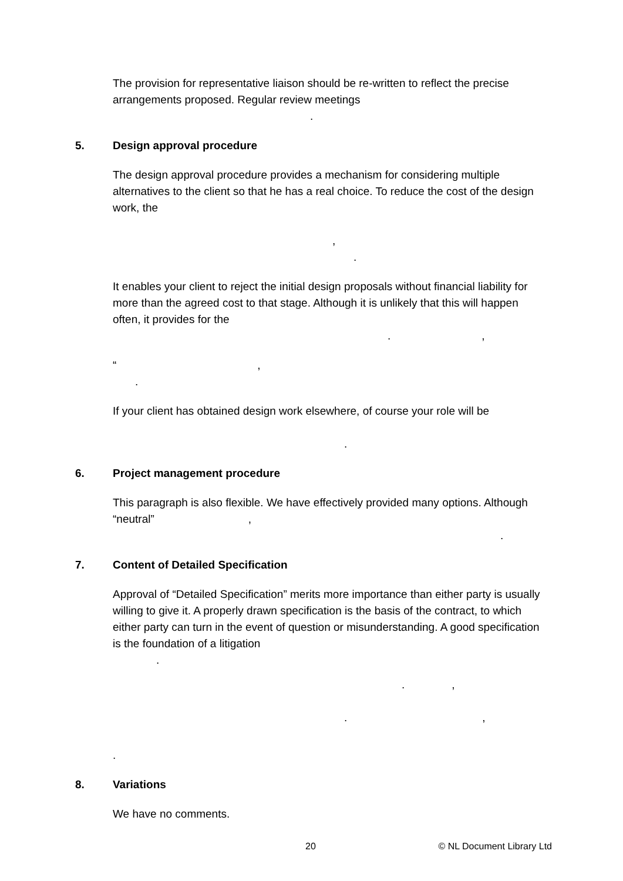The provision for representative liaison should be re-written to reflect the precise arrangements proposed. Regular review meetings
.
5. Design approval procedure
The design approval procedure provides a mechanism for considering multiple alternatives to the client so that he has a real choice. To reduce the cost of the design work, the
,
.
It enables your client to reject the initial design proposals without financial liability for more than the agreed cost to that stage. Although it is unlikely that this will happen often, it provides for the
.,
“,
.
If your client has obtained design work elsewhere, of course your role will be
.
6. Project management procedure
This paragraph is also flexible. We have effectively provided many options. Although “neutral”,
.
7. Content of Detailed Specification
Approval of “Detailed Specification” merits more importance than either party is usually willing to give it. A properly drawn specification is the basis of the contract, to which either party can turn in the event of question or misunderstanding. A good specification is the foundation of a litigation
.
.,
.,
.
8. Variations
We have no comments.
20 © NL Document Library Ltd